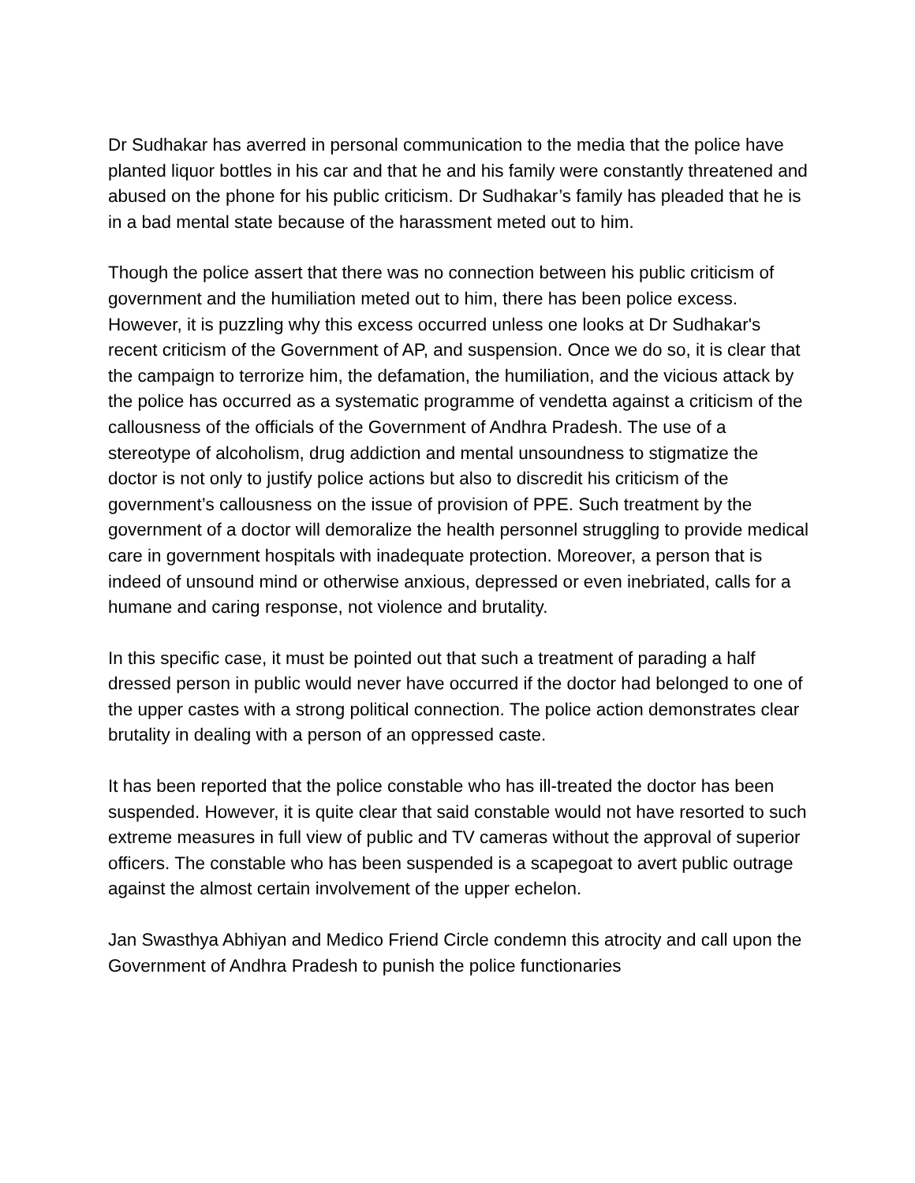Dr Sudhakar has averred in personal communication to the media that the police have planted liquor bottles in his car and that he and his family were constantly threatened and abused on the phone for his public criticism. Dr Sudhakar’s family has pleaded that he is in a bad mental state because of the harassment meted out to him.
Though the police assert that there was no connection between his public criticism of government and the humiliation meted out to him, there has been police excess. However, it is puzzling why this excess occurred unless one looks at Dr Sudhakar's recent criticism of the Government of AP, and suspension. Once we do so, it is clear that the campaign to terrorize him, the defamation, the humiliation, and the vicious attack by the police has occurred as a systematic programme of vendetta against a criticism of the callousness of the officials of the Government of Andhra Pradesh. The use of a stereotype of alcoholism, drug addiction and mental unsoundness to stigmatize the doctor is not only to justify police actions but also to discredit his criticism of the government’s callousness on the issue of provision of PPE. Such treatment by the government of a doctor will demoralize the health personnel struggling to provide medical care in government hospitals with inadequate protection. Moreover, a person that is indeed of unsound mind or otherwise anxious, depressed or even inebriated, calls for a humane and caring response, not violence and brutality.
In this specific case, it must be pointed out that such a treatment of parading a half dressed person in public would never have occurred if the doctor had belonged to one of the upper castes with a strong political connection. The police action demonstrates clear brutality in dealing with a person of an oppressed caste.
It has been reported that the police constable who has ill-treated the doctor has been suspended. However, it is quite clear that said constable would not have resorted to such extreme measures in full view of public and TV cameras without the approval of superior officers. The constable who has been suspended is a scapegoat to avert public outrage against the almost certain involvement of the upper echelon.
Jan Swasthya Abhiyan and Medico Friend Circle condemn this atrocity and call upon the Government of Andhra Pradesh to punish the police functionaries